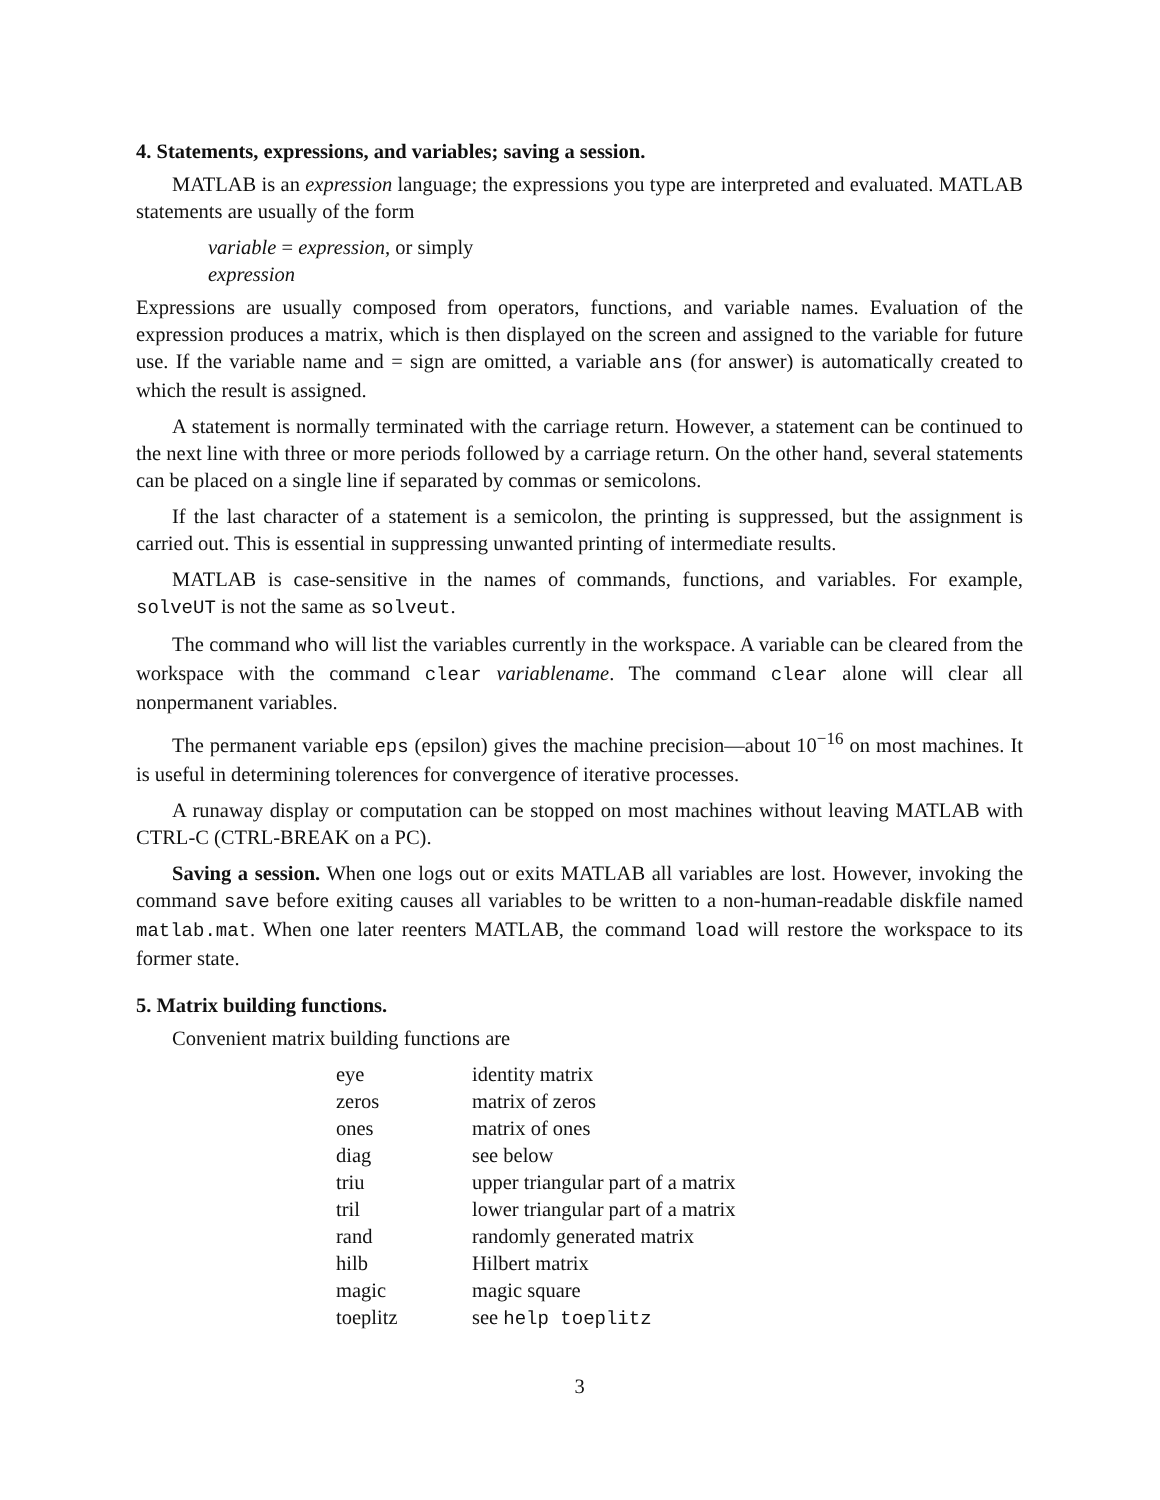4. Statements, expressions, and variables; saving a session.
MATLAB is an expression language; the expressions you type are interpreted and evaluated. MATLAB statements are usually of the form
variable = expression, or simply
expression
Expressions are usually composed from operators, functions, and variable names. Evaluation of the expression produces a matrix, which is then displayed on the screen and assigned to the variable for future use. If the variable name and = sign are omitted, a variable ans (for answer) is automatically created to which the result is assigned.
A statement is normally terminated with the carriage return. However, a statement can be continued to the next line with three or more periods followed by a carriage return. On the other hand, several statements can be placed on a single line if separated by commas or semicolons.
If the last character of a statement is a semicolon, the printing is suppressed, but the assignment is carried out. This is essential in suppressing unwanted printing of intermediate results.
MATLAB is case-sensitive in the names of commands, functions, and variables. For example, solveUT is not the same as solveut.
The command who will list the variables currently in the workspace. A variable can be cleared from the workspace with the command clear variablename. The command clear alone will clear all nonpermanent variables.
The permanent variable eps (epsilon) gives the machine precision—about 10<sup>−16</sup> on most machines. It is useful in determining tolerences for convergence of iterative processes.
A runaway display or computation can be stopped on most machines without leaving MATLAB with CTRL-C (CTRL-BREAK on a PC).
Saving a session. When one logs out or exits MATLAB all variables are lost. However, invoking the command save before exiting causes all variables to be written to a non-human-readable diskfile named matlab.mat. When one later reenters MATLAB, the command load will restore the workspace to its former state.
5. Matrix building functions.
Convenient matrix building functions are
| eye | identity matrix |
| zeros | matrix of zeros |
| ones | matrix of ones |
| diag | see below |
| triu | upper triangular part of a matrix |
| tril | lower triangular part of a matrix |
| rand | randomly generated matrix |
| hilb | Hilbert matrix |
| magic | magic square |
| toeplitz | see help toeplitz |
3